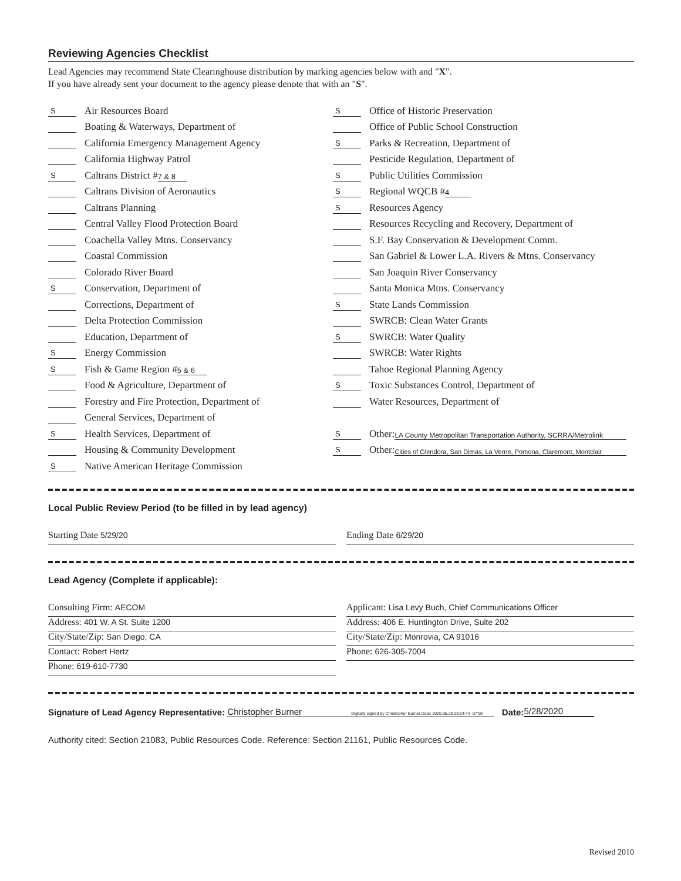Reviewing Agencies Checklist
Lead Agencies may recommend State Clearinghouse distribution by marking agencies below with and "X".
If you have already sent your document to the agency please denote that with an "S".
S Air Resources Board
Boating & Waterways, Department of
California Emergency Management Agency
California Highway Patrol
S Caltrans District # 7 & 8
Caltrans Division of Aeronautics
Caltrans Planning
Central Valley Flood Protection Board
Coachella Valley Mtns. Conservancy
Coastal Commission
Colorado River Board
S Conservation, Department of
Corrections, Department of
Delta Protection Commission
Education, Department of
S Energy Commission
S Fish & Game Region # 5 & 6
Food & Agriculture, Department of
Forestry and Fire Protection, Department of
General Services, Department of
S Health Services, Department of
Housing & Community Development
S Native American Heritage Commission
S Office of Historic Preservation
Office of Public School Construction
S Parks & Recreation, Department of
Pesticide Regulation, Department of
S Public Utilities Commission
S Regional WQCB # 4
S Resources Agency
Resources Recycling and Recovery, Department of
S.F. Bay Conservation & Development Comm.
San Gabriel & Lower L.A. Rivers & Mtns. Conservancy
San Joaquin River Conservancy
Santa Monica Mtns. Conservancy
S State Lands Commission
SWRCB: Clean Water Grants
S SWRCB: Water Quality
SWRCB: Water Rights
Tahoe Regional Planning Agency
S Toxic Substances Control, Department of
Water Resources, Department of
S Other: LA County Metropolitan Transportation Authority, SCRRA/Metrolink
S Other: Cities of Glendora, San Dimas, La Verne, Pomona, Claremont, Montclair
Local Public Review Period (to be filled in by lead agency)
Starting Date 5/29/20 Ending Date 6/29/20
Lead Agency (Complete if applicable):
Consulting Firm: AECOM
Address: 401 W. A St. Suite 1200
City/State/Zip: San Diego, CA
Contact: Robert Hertz
Phone: 619-610-7730
Applicant: Lisa Levy Buch, Chief Communications Officer
Address: 406 E. Huntington Drive, Suite 202
City/State/Zip: Monrovia, CA 91016
Phone: 626-305-7004
Signature of Lead Agency Representative: Christopher Burner Digitally signed by Christopher Burner Date: 2020.05.28 09:24:44 -07'00' Date: 5/28/2020
Authority cited: Section 21083, Public Resources Code. Reference: Section 21161, Public Resources Code.
Revised 2010